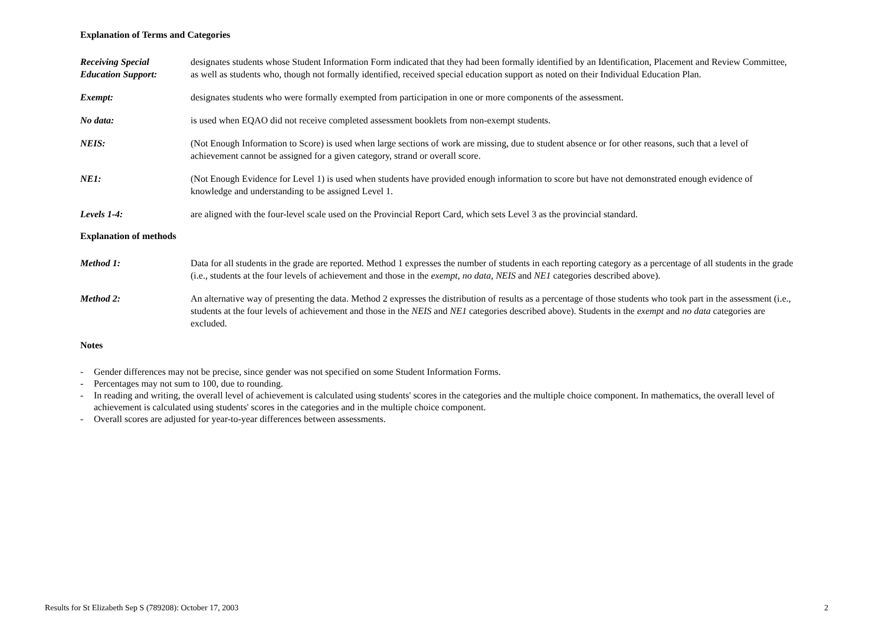Explanation of Terms and Categories
Receiving Special
Education Support:
designates students whose Student Information Form indicated that they had been formally identified by an Identification, Placement and Review Committee, as well as students who, though not formally identified, received special education support as noted on their Individual Education Plan.
Exempt: designates students who were formally exempted from participation in one or more components of the assessment.
No data: is used when EQAO did not receive completed assessment booklets from non-exempt students.
NEIS: (Not Enough Information to Score) is used when large sections of work are missing, due to student absence or for other reasons, such that a level of achievement cannot be assigned for a given category, strand or overall score.
NE1: (Not Enough Evidence for Level 1) is used when students have provided enough information to score but have not demonstrated enough evidence of knowledge and understanding to be assigned Level 1.
Levels 1-4: are aligned with the four-level scale used on the Provincial Report Card, which sets Level 3 as the provincial standard.
Explanation of methods
Method 1: Data for all students in the grade are reported. Method 1 expresses the number of students in each reporting category as a percentage of all students in the grade (i.e., students at the four levels of achievement and those in the exempt, no data, NEIS and NE1 categories described above).
Method 2: An alternative way of presenting the data. Method 2 expresses the distribution of results as a percentage of those students who took part in the assessment (i.e., students at the four levels of achievement and those in the NEIS and NE1 categories described above). Students in the exempt and no data categories are excluded.
Notes
- Gender differences may not be precise, since gender was not specified on some Student Information Forms.
- Percentages may not sum to 100, due to rounding.
- In reading and writing, the overall level of achievement is calculated using students' scores in the categories and the multiple choice component. In mathematics, the overall level of achievement is calculated using students' scores in the categories and in the multiple choice component.
- Overall scores are adjusted for year-to-year differences between assessments.
Results for St Elizabeth Sep S (789208): October 17, 2003 2